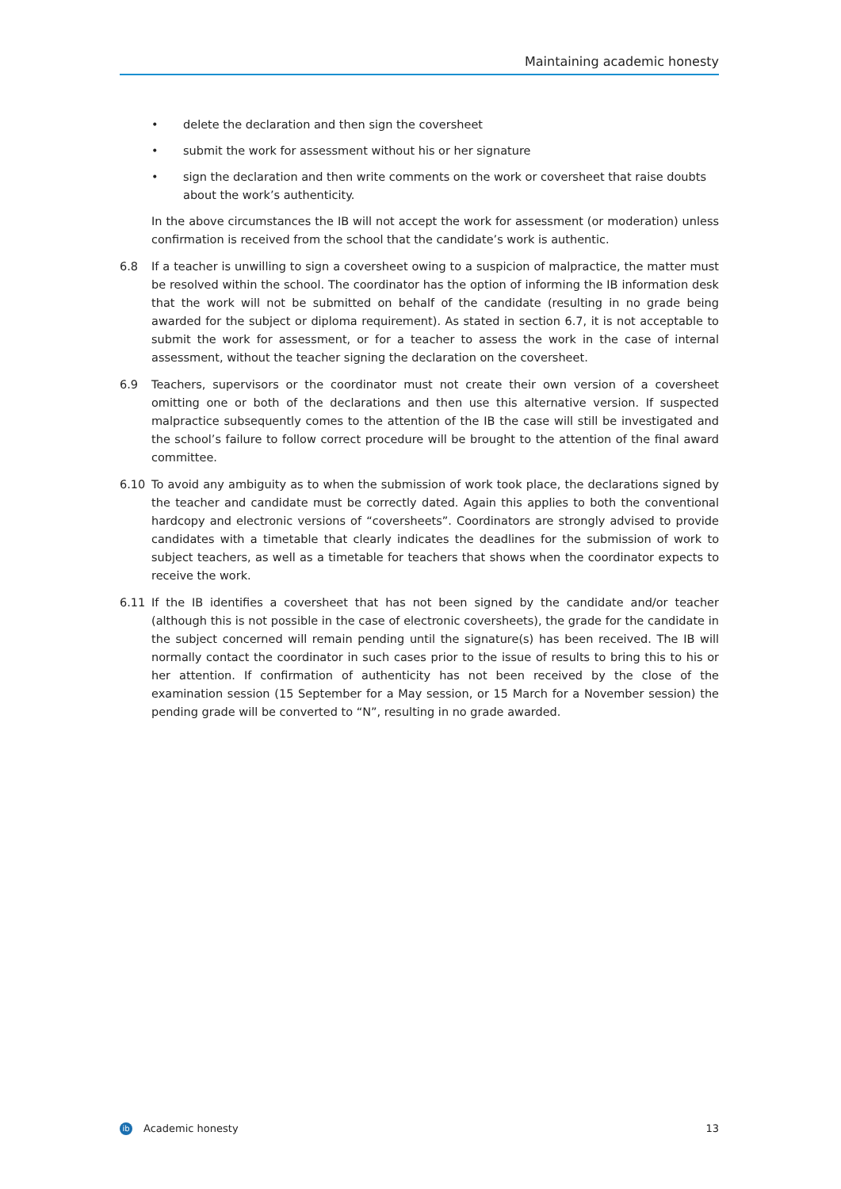Maintaining academic honesty
• delete the declaration and then sign the coversheet
• submit the work for assessment without his or her signature
• sign the declaration and then write comments on the work or coversheet that raise doubts about the work’s authenticity.
In the above circumstances the IB will not accept the work for assessment (or moderation) unless confirmation is received from the school that the candidate’s work is authentic.
6.8 If a teacher is unwilling to sign a coversheet owing to a suspicion of malpractice, the matter must be resolved within the school. The coordinator has the option of informing the IB information desk that the work will not be submitted on behalf of the candidate (resulting in no grade being awarded for the subject or diploma requirement). As stated in section 6.7, it is not acceptable to submit the work for assessment, or for a teacher to assess the work in the case of internal assessment, without the teacher signing the declaration on the coversheet.
6.9 Teachers, supervisors or the coordinator must not create their own version of a coversheet omitting one or both of the declarations and then use this alternative version. If suspected malpractice subsequently comes to the attention of the IB the case will still be investigated and the school’s failure to follow correct procedure will be brought to the attention of the final award committee.
6.10 To avoid any ambiguity as to when the submission of work took place, the declarations signed by the teacher and candidate must be correctly dated. Again this applies to both the conventional hardcopy and electronic versions of “coversheets”. Coordinators are strongly advised to provide candidates with a timetable that clearly indicates the deadlines for the submission of work to subject teachers, as well as a timetable for teachers that shows when the coordinator expects to receive the work.
6.11 If the IB identifies a coversheet that has not been signed by the candidate and/or teacher (although this is not possible in the case of electronic coversheets), the grade for the candidate in the subject concerned will remain pending until the signature(s) has been received. The IB will normally contact the coordinator in such cases prior to the issue of results to bring this to his or her attention. If confirmation of authenticity has not been received by the close of the examination session (15 September for a May session, or 15 March for a November session) the pending grade will be converted to “N”, resulting in no grade awarded.
ib Academic honesty 13